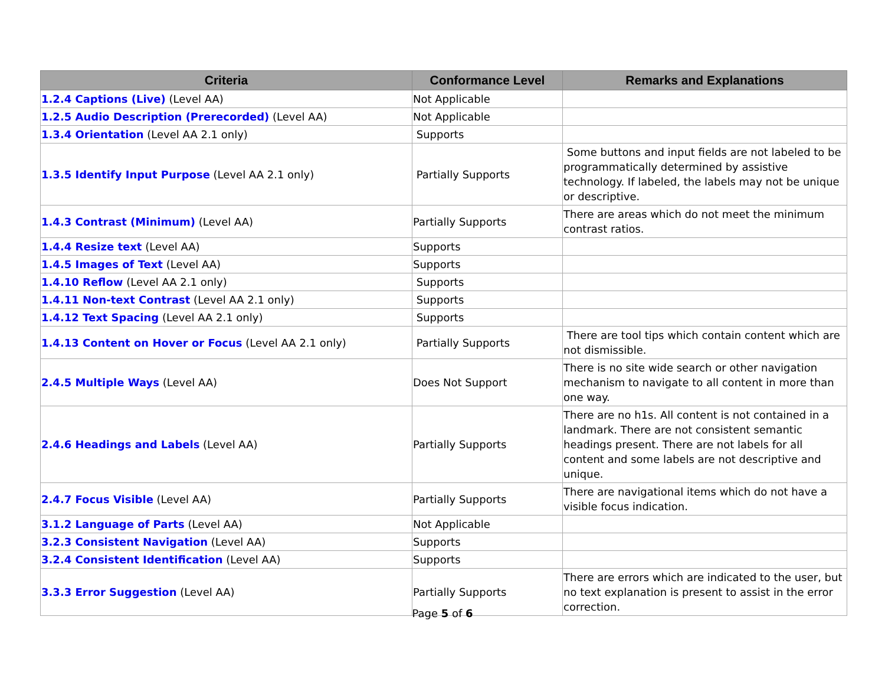| Criteria | Conformance Level | Remarks and Explanations |
| --- | --- | --- |
| 1.2.4 Captions (Live) (Level AA) | Not Applicable | |
| 1.2.5 Audio Description (Prerecorded) (Level AA) | Not Applicable | |
| 1.3.4 Orientation (Level AA 2.1 only) | Supports | |
| 1.3.5 Identify Input Purpose (Level AA 2.1 only) | Partially Supports | Some buttons and input fields are not labeled to be programmatically determined by assistive technology. If labeled, the labels may not be unique or descriptive. |
| 1.4.3 Contrast (Minimum) (Level AA) | Partially Supports | There are areas which do not meet the minimum contrast ratios. |
| 1.4.4 Resize text (Level AA) | Supports | |
| 1.4.5 Images of Text (Level AA) | Supports | |
| 1.4.10 Reflow (Level AA 2.1 only) | Supports | |
| 1.4.11 Non-text Contrast (Level AA 2.1 only) | Supports | |
| 1.4.12 Text Spacing (Level AA 2.1 only) | Supports | |
| 1.4.13 Content on Hover or Focus (Level AA 2.1 only) | Partially Supports | There are tool tips which contain content which are not dismissible. |
| 2.4.5 Multiple Ways (Level AA) | Does Not Support | There is no site wide search or other navigation mechanism to navigate to all content in more than one way. |
| 2.4.6 Headings and Labels (Level AA) | Partially Supports | There are no h1s. All content is not contained in a landmark. There are not consistent semantic headings present. There are not labels for all content and some labels are not descriptive and unique. |
| 2.4.7 Focus Visible (Level AA) | Partially Supports | There are navigational items which do not have a visible focus indication. |
| 3.1.2 Language of Parts (Level AA) | Not Applicable | |
| 3.2.3 Consistent Navigation (Level AA) | Supports | |
| 3.2.4 Consistent Identification (Level AA) | Supports | |
| 3.3.3 Error Suggestion (Level AA) | Partially Supports | There are errors which are indicated to the user, but no text explanation is present to assist in the error correction. |
Page 5 of 6